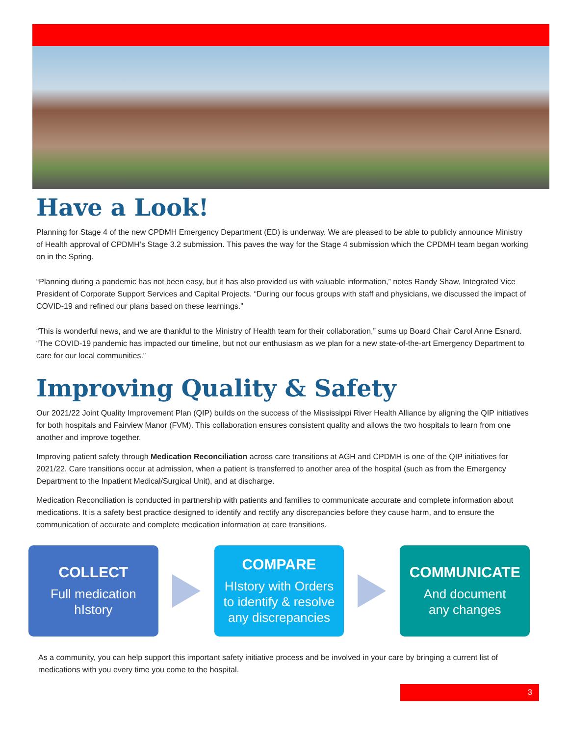Have a Look!
Planning for Stage 4 of the new CPDMH Emergency Department (ED) is underway. We are pleased to be able to publicly announce Ministry of Health approval of CPDMH’s Stage 3.2 submission. This paves the way for the Stage 4 submission which the CPDMH team began working on in the Spring.
“Planning during a pandemic has not been easy, but it has also provided us with valuable information,” notes Randy Shaw, Integrated Vice President of Corporate Support Services and Capital Projects. “During our focus groups with staff and physicians, we discussed the impact of COVID-19 and refined our plans based on these learnings.”
“This is wonderful news, and we are thankful to the Ministry of Health team for their collaboration,” sums up Board Chair Carol Anne Esnard. “The COVID-19 pandemic has impacted our timeline, but not our enthusiasm as we plan for a new state-of-the-art Emergency Department to care for our local communities.”
Improving Quality & Safety
Our 2021/22 Joint Quality Improvement Plan (QIP) builds on the success of the Mississippi River Health Alliance by aligning the QIP initiatives for both hospitals and Fairview Manor (FVM). This collaboration ensures consistent quality and allows the two hospitals to learn from one another and improve together.
Improving patient safety through Medication Reconciliation across care transitions at AGH and CPDMH is one of the QIP initiatives for 2021/22. Care transitions occur at admission, when a patient is transferred to another area of the hospital (such as from the Emergency Department to the Inpatient Medical/Surgical Unit), and at discharge.
Medication Reconciliation is conducted in partnership with patients and families to communicate accurate and complete information about medications. It is a safety best practice designed to identify and rectify any discrepancies before they cause harm, and to ensure the communication of accurate and complete medication information at care transitions.
COLLECT
Full medication
hIstory
COMPARE
HIstory with Orders
to identify & resolve
any discrepancies
COMMUNICATE
And document
any changes
As a community, you can help support this important safety initiative process and be involved in your care by bringing a current list of medications with you every time you come to the hospital.
3